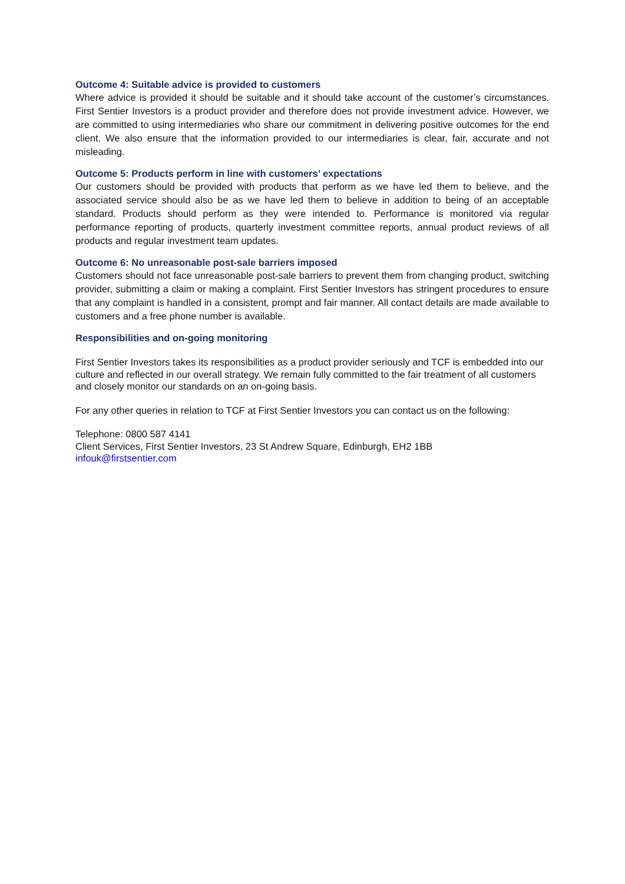Outcome 4: Suitable advice is provided to customers
Where advice is provided it should be suitable and it should take account of the customer’s circumstances. First Sentier Investors is a product provider and therefore does not provide investment advice. However, we are committed to using intermediaries who share our commitment in delivering positive outcomes for the end client. We also ensure that the information provided to our intermediaries is clear, fair, accurate and not misleading.
Outcome 5: Products perform in line with customers’ expectations
Our customers should be provided with products that perform as we have led them to believe, and the associated service should also be as we have led them to believe in addition to being of an acceptable standard. Products should perform as they were intended to. Performance is monitored via regular performance reporting of products, quarterly investment committee reports, annual product reviews of all products and regular investment team updates.
Outcome 6: No unreasonable post-sale barriers imposed
Customers should not face unreasonable post-sale barriers to prevent them from changing product, switching provider, submitting a claim or making a complaint. First Sentier Investors has stringent procedures to ensure that any complaint is handled in a consistent, prompt and fair manner. All contact details are made available to customers and a free phone number is available.
Responsibilities and on-going monitoring
First Sentier Investors takes its responsibilities as a product provider seriously and TCF is embedded into our culture and reflected in our overall strategy. We remain fully committed to the fair treatment of all customers and closely monitor our standards on an on-going basis.
For any other queries in relation to TCF at First Sentier Investors you can contact us on the following:
Telephone: 0800 587 4141
Client Services, First Sentier Investors, 23 St Andrew Square, Edinburgh, EH2 1BB
infouk@firstsentier.com